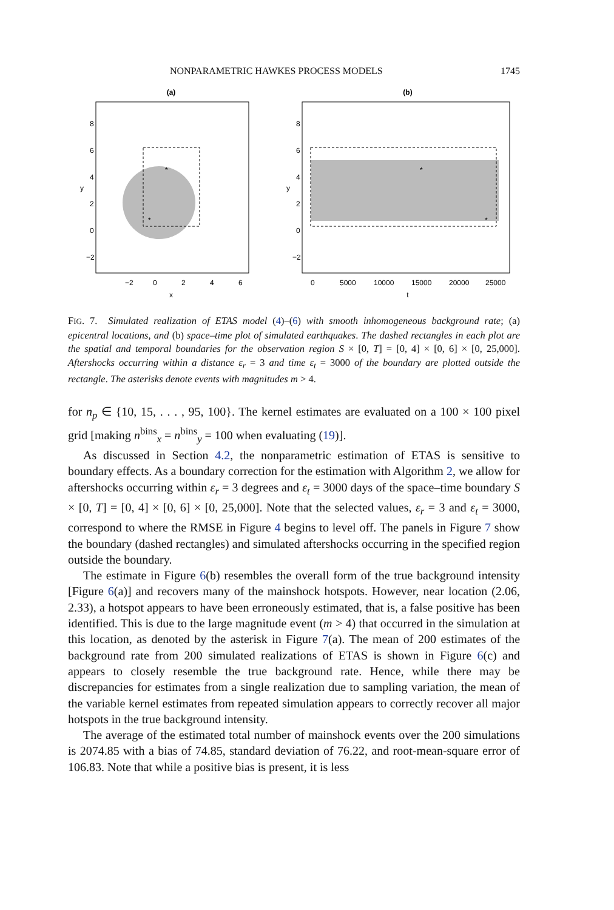NONPARAMETRIC HAWKES PROCESS MODELS 1745
(a)
*
*
−2
0
2
4
6
x
y
8
6
4
2
0
−2
(b)
*
*
0
5000
10000
15000
20000
25000
t
y
8
6
4
2
0
−2
FIG. 7. Simulated realization of ETAS model (4)–(6) with smooth inhomogeneous background rate; (a) epicentral locations, and (b) space–time plot of simulated earthquakes. The dashed rectangles in each plot are the spatial and temporal boundaries for the observation region S × [0, T] = [0, 4] × [0, 6] × [0, 25,000]. Aftershocks occurring within a distance ε<sub>r</sub> = 3 and time ε<sub>t</sub> = 3000 of the boundary are plotted outside the rectangle. The asterisks denote events with magnitudes m > 4.
for n<sub>p</sub> ∈ {10, 15, . . . , 95, 100}. The kernel estimates are evaluated on a 100 × 100 pixel grid [making n<sup>bins</sup><sub>x</sub> = n<sup>bins</sup><sub>y</sub> = 100 when evaluating (19)].
As discussed in Section 4.2, the nonparametric estimation of ETAS is sensitive to boundary effects. As a boundary correction for the estimation with Algorithm 2, we allow for aftershocks occurring within ε<sub>r</sub> = 3 degrees and ε<sub>t</sub> = 3000 days of the space–time boundary S × [0, T] = [0, 4] × [0, 6] × [0, 25,000]. Note that the selected values, ε<sub>r</sub> = 3 and ε<sub>t</sub> = 3000, correspond to where the RMSE in Figure 4 begins to level off. The panels in Figure 7 show the boundary (dashed rectangles) and simulated aftershocks occurring in the specified region outside the boundary.
The estimate in Figure 6(b) resembles the overall form of the true background intensity [Figure 6(a)] and recovers many of the mainshock hotspots. However, near location (2.06, 2.33), a hotspot appears to have been erroneously estimated, that is, a false positive has been identified. This is due to the large magnitude event (m > 4) that occurred in the simulation at this location, as denoted by the asterisk in Figure 7(a). The mean of 200 estimates of the background rate from 200 simulated realizations of ETAS is shown in Figure 6(c) and appears to closely resemble the true background rate. Hence, while there may be discrepancies for estimates from a single realization due to sampling variation, the mean of the variable kernel estimates from repeated simulation appears to correctly recover all major hotspots in the true background intensity.
The average of the estimated total number of mainshock events over the 200 simulations is 2074.85 with a bias of 74.85, standard deviation of 76.22, and root-mean-square error of 106.83. Note that while a positive bias is present, it is less